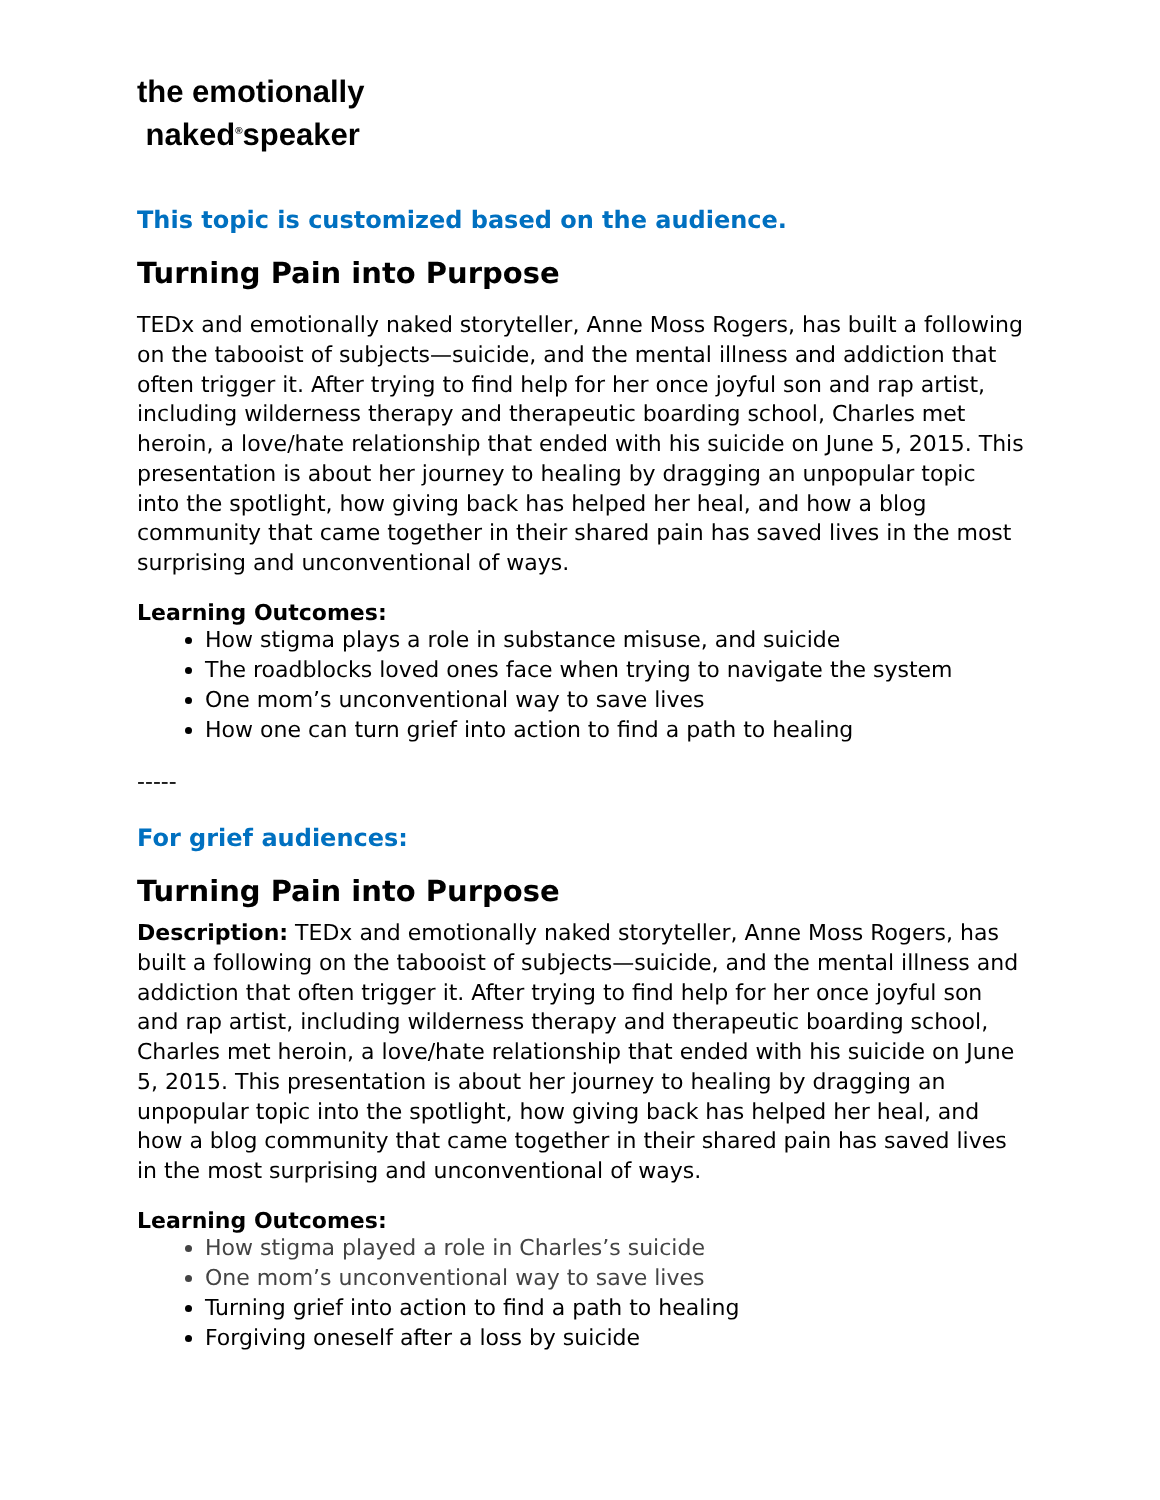the emotionally
naked<sup>®</sup>speaker
This topic is customized based on the audience.
Turning Pain into Purpose
TEDx and emotionally naked storyteller, Anne Moss Rogers, has built a following on the tabooist of subjects—suicide, and the mental illness and addiction that often trigger it. After trying to find help for her once joyful son and rap artist, including wilderness therapy and therapeutic boarding school, Charles met heroin, a love/hate relationship that ended with his suicide on June 5, 2015. This presentation is about her journey to healing by dragging an unpopular topic into the spotlight, how giving back has helped her heal, and how a blog community that came together in their shared pain has saved lives in the most surprising and unconventional of ways.
Learning Outcomes:
How stigma plays a role in substance misuse, and suicide
The roadblocks loved ones face when trying to navigate the system
One mom’s unconventional way to save lives
How one can turn grief into action to find a path to healing
-----
For grief audiences:
Turning Pain into Purpose
Description: TEDx and emotionally naked storyteller, Anne Moss Rogers, has built a following on the tabooist of subjects—suicide, and the mental illness and addiction that often trigger it. After trying to find help for her once joyful son and rap artist, including wilderness therapy and therapeutic boarding school, Charles met heroin, a love/hate relationship that ended with his suicide on June 5, 2015. This presentation is about her journey to healing by dragging an unpopular topic into the spotlight, how giving back has helped her heal, and how a blog community that came together in their shared pain has saved lives in the most surprising and unconventional of ways.
Learning Outcomes:
How stigma played a role in Charles’s suicide
One mom’s unconventional way to save lives
Turning grief into action to find a path to healing
Forgiving oneself after a loss by suicide